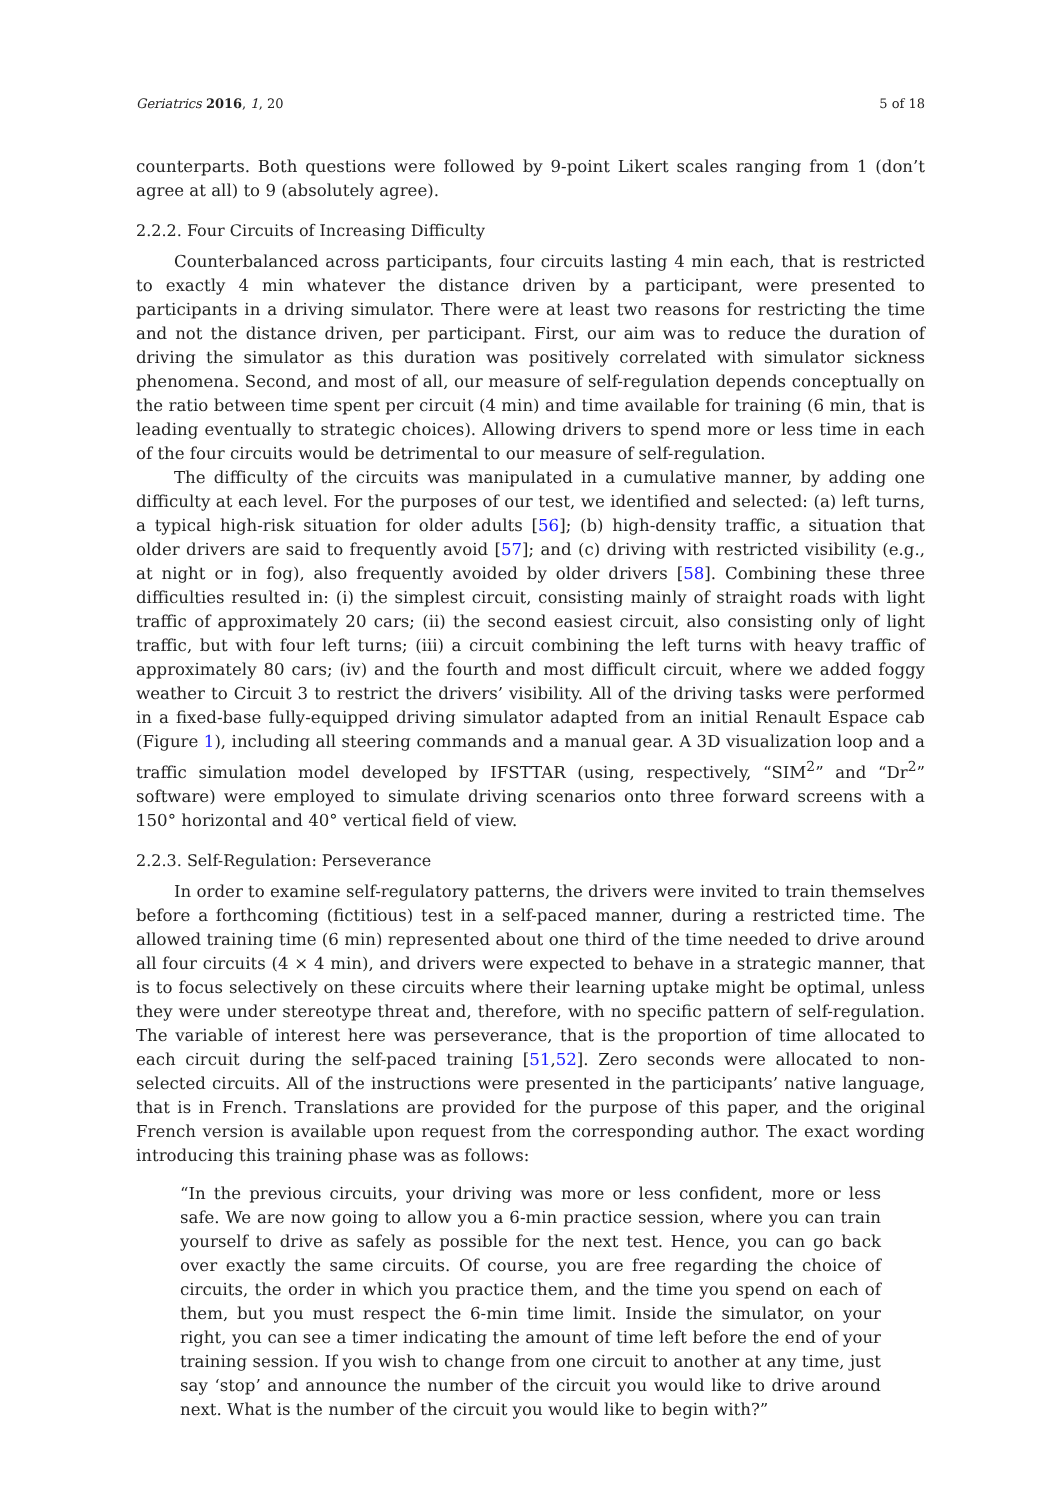Geriatrics 2016, 1, 20 5 of 18
counterparts. Both questions were followed by 9-point Likert scales ranging from 1 (don’t agree at all) to 9 (absolutely agree).
2.2.2. Four Circuits of Increasing Difficulty
Counterbalanced across participants, four circuits lasting 4 min each, that is restricted to exactly 4 min whatever the distance driven by a participant, were presented to participants in a driving simulator. There were at least two reasons for restricting the time and not the distance driven, per participant. First, our aim was to reduce the duration of driving the simulator as this duration was positively correlated with simulator sickness phenomena. Second, and most of all, our measure of self-regulation depends conceptually on the ratio between time spent per circuit (4 min) and time available for training (6 min, that is leading eventually to strategic choices). Allowing drivers to spend more or less time in each of the four circuits would be detrimental to our measure of self-regulation.
The difficulty of the circuits was manipulated in a cumulative manner, by adding one difficulty at each level. For the purposes of our test, we identified and selected: (a) left turns, a typical high-risk situation for older adults [56]; (b) high-density traffic, a situation that older drivers are said to frequently avoid [57]; and (c) driving with restricted visibility (e.g., at night or in fog), also frequently avoided by older drivers [58]. Combining these three difficulties resulted in: (i) the simplest circuit, consisting mainly of straight roads with light traffic of approximately 20 cars; (ii) the second easiest circuit, also consisting only of light traffic, but with four left turns; (iii) a circuit combining the left turns with heavy traffic of approximately 80 cars; (iv) and the fourth and most difficult circuit, where we added foggy weather to Circuit 3 to restrict the drivers’ visibility. All of the driving tasks were performed in a fixed-base fully-equipped driving simulator adapted from an initial Renault Espace cab (Figure 1), including all steering commands and a manual gear. A 3D visualization loop and a traffic simulation model developed by IFSTTAR (using, respectively, “SIM<sup>2</sup>” and “Dr<sup>2</sup>” software) were employed to simulate driving scenarios onto three forward screens with a 150° horizontal and 40° vertical field of view.
2.2.3. Self-Regulation: Perseverance
In order to examine self-regulatory patterns, the drivers were invited to train themselves before a forthcoming (fictitious) test in a self-paced manner, during a restricted time. The allowed training time (6 min) represented about one third of the time needed to drive around all four circuits (4 × 4 min), and drivers were expected to behave in a strategic manner, that is to focus selectively on these circuits where their learning uptake might be optimal, unless they were under stereotype threat and, therefore, with no specific pattern of self-regulation. The variable of interest here was perseverance, that is the proportion of time allocated to each circuit during the self-paced training [51,52]. Zero seconds were allocated to non-selected circuits. All of the instructions were presented in the participants’ native language, that is in French. Translations are provided for the purpose of this paper, and the original French version is available upon request from the corresponding author. The exact wording introducing this training phase was as follows:
“In the previous circuits, your driving was more or less confident, more or less safe. We are now going to allow you a 6-min practice session, where you can train yourself to drive as safely as possible for the next test. Hence, you can go back over exactly the same circuits. Of course, you are free regarding the choice of circuits, the order in which you practice them, and the time you spend on each of them, but you must respect the 6-min time limit. Inside the simulator, on your right, you can see a timer indicating the amount of time left before the end of your training session. If you wish to change from one circuit to another at any time, just say ‘stop’ and announce the number of the circuit you would like to drive around next. What is the number of the circuit you would like to begin with?”